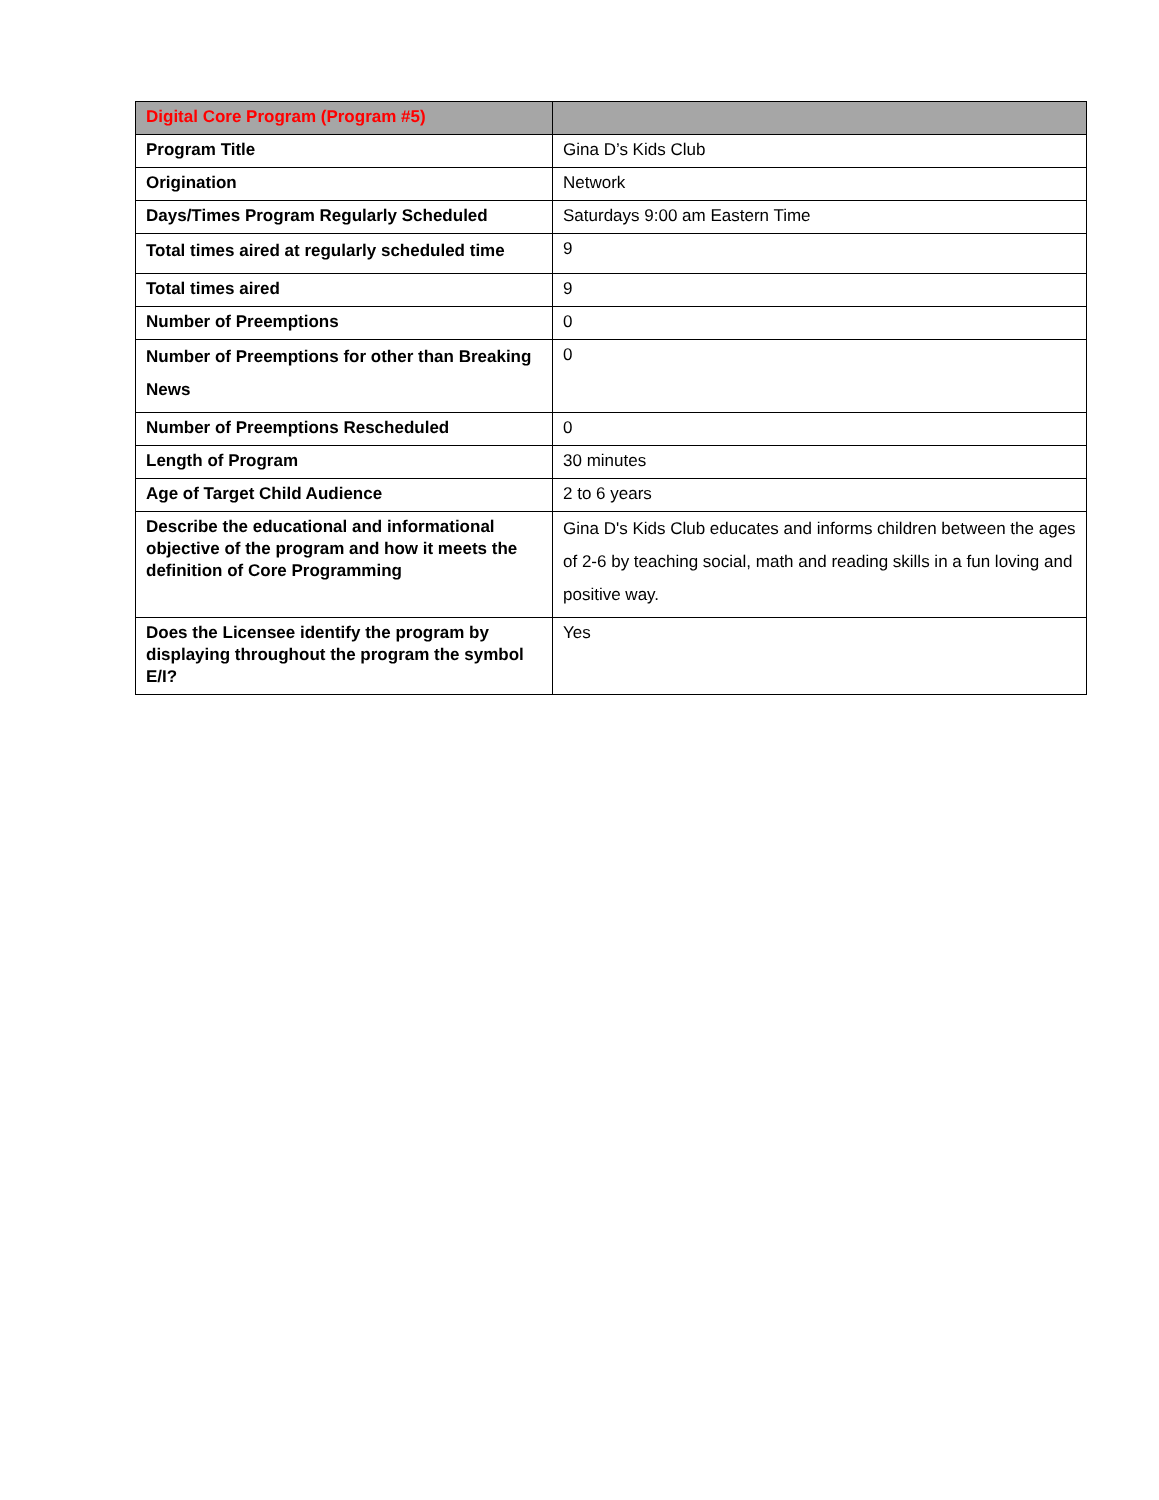| Digital Core Program (Program #5) | |
| --- | --- |
| Program Title | Gina D’s Kids Club |
| Origination | Network |
| Days/Times Program Regularly Scheduled | Saturdays 9:00 am Eastern Time |
| Total times aired at regularly scheduled time | 9 |
| Total times aired | 9 |
| Number of Preemptions | 0 |
| Number of Preemptions for other than Breaking News | 0 |
| Number of Preemptions Rescheduled | 0 |
| Length of Program | 30 minutes |
| Age of Target Child Audience | 2 to 6 years |
| Describe the educational and informational objective of the program and how it meets the definition of Core Programming | Gina D's Kids Club educates and informs children between the ages of 2-6 by teaching social, math and reading skills in a fun loving and positive way. |
| Does the Licensee identify the program by displaying throughout the program the symbol E/I? | Yes |